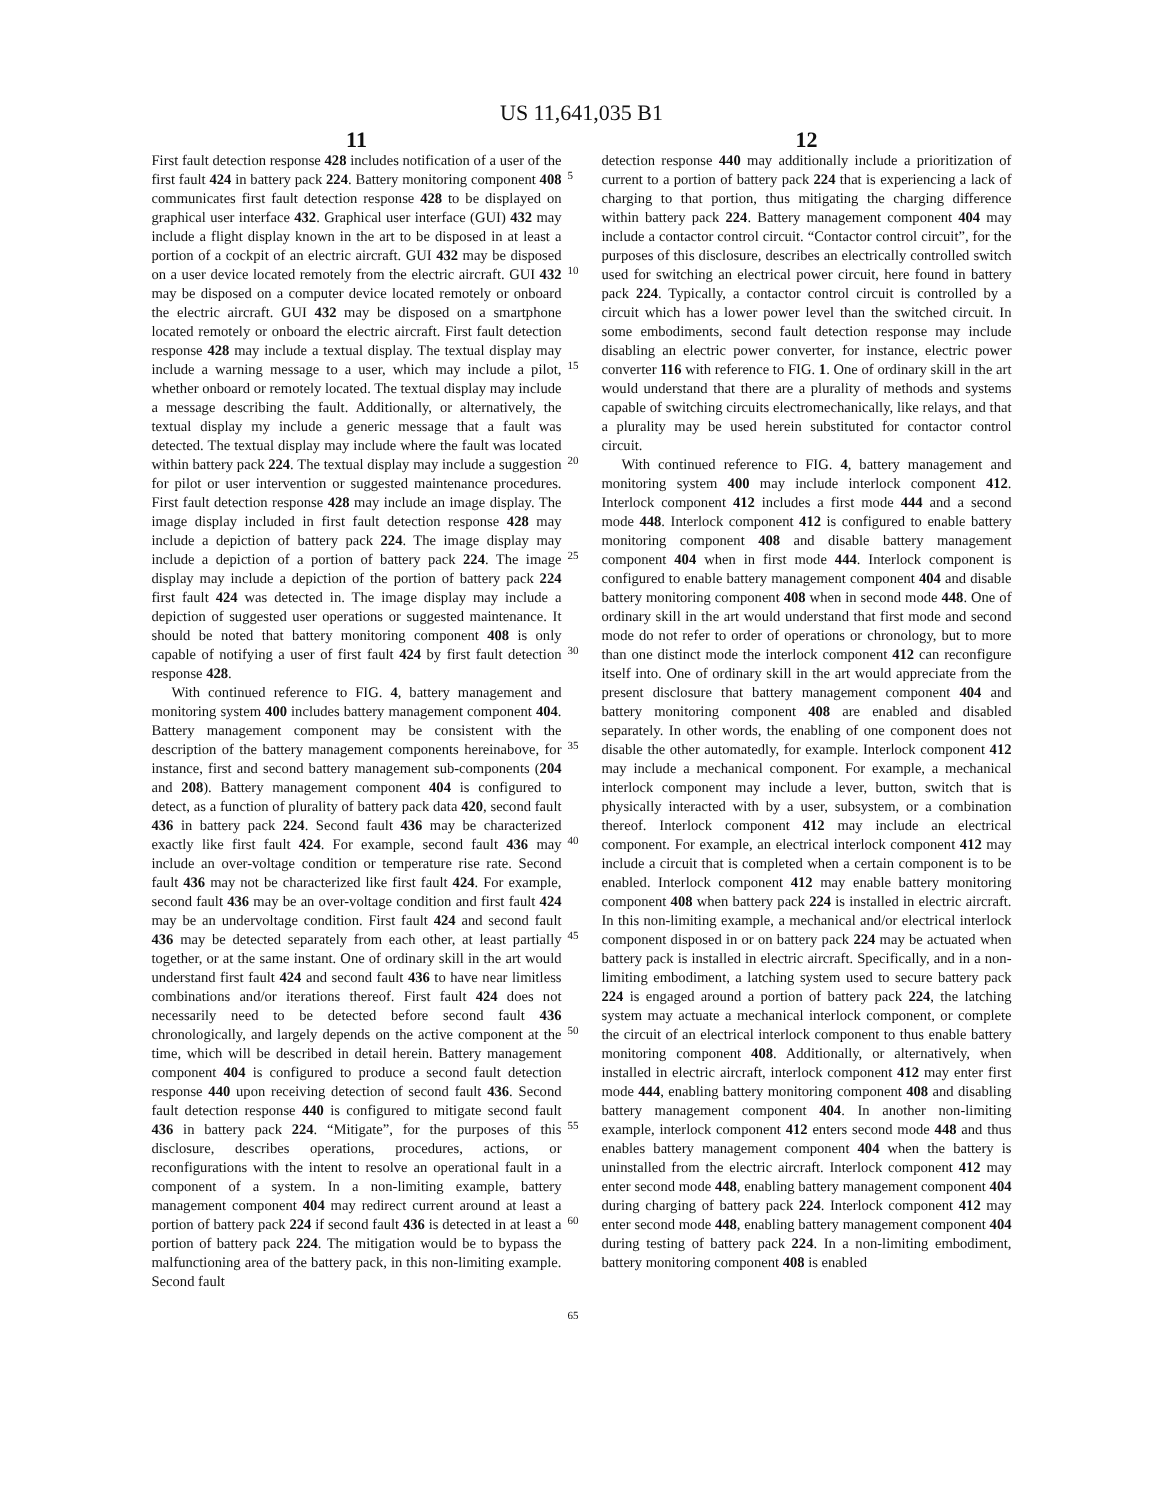US 11,641,035 B1
11
First fault detection response 428 includes notification of a user of the first fault 424 in battery pack 224. Battery monitoring component 408 communicates first fault detection response 428 to be displayed on graphical user interface 432. Graphical user interface (GUI) 432 may include a flight display known in the art to be disposed in at least a portion of a cockpit of an electric aircraft. GUI 432 may be disposed on a user device located remotely from the electric aircraft. GUI 432 may be disposed on a computer device located remotely or onboard the electric aircraft. GUI 432 may be disposed on a smartphone located remotely or onboard the electric aircraft. First fault detection response 428 may include a textual display. The textual display may include a warning message to a user, which may include a pilot, whether onboard or remotely located. The textual display may include a message describing the fault. Additionally, or alternatively, the textual display my include a generic message that a fault was detected. The textual display may include where the fault was located within battery pack 224. The textual display may include a suggestion for pilot or user intervention or suggested maintenance procedures. First fault detection response 428 may include an image display. The image display included in first fault detection response 428 may include a depiction of battery pack 224. The image display may include a depiction of a portion of battery pack 224. The image display may include a depiction of the portion of battery pack 224 first fault 424 was detected in. The image display may include a depiction of suggested user operations or suggested maintenance. It should be noted that battery monitoring component 408 is only capable of notifying a user of first fault 424 by first fault detection response 428.
With continued reference to FIG. 4, battery management and monitoring system 400 includes battery management component 404. Battery management component may be consistent with the description of the battery management components hereinabove, for instance, first and second battery management sub-components (204 and 208). Battery management component 404 is configured to detect, as a function of plurality of battery pack data 420, second fault 436 in battery pack 224. Second fault 436 may be characterized exactly like first fault 424. For example, second fault 436 may include an over-voltage condition or temperature rise rate. Second fault 436 may not be characterized like first fault 424. For example, second fault 436 may be an over-voltage condition and first fault 424 may be an undervoltage condition. First fault 424 and second fault 436 may be detected separately from each other, at least partially together, or at the same instant. One of ordinary skill in the art would understand first fault 424 and second fault 436 to have near limitless combinations and/or iterations thereof. First fault 424 does not necessarily need to be detected before second fault 436 chronologically, and largely depends on the active component at the time, which will be described in detail herein. Battery management component 404 is configured to produce a second fault detection response 440 upon receiving detection of second fault 436. Second fault detection response 440 is configured to mitigate second fault 436 in battery pack 224. “Mitigate”, for the purposes of this disclosure, describes operations, procedures, actions, or reconfigurations with the intent to resolve an operational fault in a component of a system. In a non-limiting example, battery management component 404 may redirect current around at least a portion of battery pack 224 if second fault 436 is detected in at least a portion of battery pack 224. The mitigation would be to bypass the malfunctioning area of the battery pack, in this non-limiting example. Second fault
5
10
15
20
25
30
35
40
45
50
55
60
65
12
detection response 440 may additionally include a prioritization of current to a portion of battery pack 224 that is experiencing a lack of charging to that portion, thus mitigating the charging difference within battery pack 224. Battery management component 404 may include a contactor control circuit. “Contactor control circuit”, for the purposes of this disclosure, describes an electrically controlled switch used for switching an electrical power circuit, here found in battery pack 224. Typically, a contactor control circuit is controlled by a circuit which has a lower power level than the switched circuit. In some embodiments, second fault detection response may include disabling an electric power converter, for instance, electric power converter 116 with reference to FIG. 1. One of ordinary skill in the art would understand that there are a plurality of methods and systems capable of switching circuits electromechanically, like relays, and that a plurality may be used herein substituted for contactor control circuit.
With continued reference to FIG. 4, battery management and monitoring system 400 may include interlock component 412. Interlock component 412 includes a first mode 444 and a second mode 448. Interlock component 412 is configured to enable battery monitoring component 408 and disable battery management component 404 when in first mode 444. Interlock component is configured to enable battery management component 404 and disable battery monitoring component 408 when in second mode 448. One of ordinary skill in the art would understand that first mode and second mode do not refer to order of operations or chronology, but to more than one distinct mode the interlock component 412 can reconfigure itself into. One of ordinary skill in the art would appreciate from the present disclosure that battery management component 404 and battery monitoring component 408 are enabled and disabled separately. In other words, the enabling of one component does not disable the other automatedly, for example. Interlock component 412 may include a mechanical component. For example, a mechanical interlock component may include a lever, button, switch that is physically interacted with by a user, subsystem, or a combination thereof. Interlock component 412 may include an electrical component. For example, an electrical interlock component 412 may include a circuit that is completed when a certain component is to be enabled. Interlock component 412 may enable battery monitoring component 408 when battery pack 224 is installed in electric aircraft. In this non-limiting example, a mechanical and/or electrical interlock component disposed in or on battery pack 224 may be actuated when battery pack is installed in electric aircraft. Specifically, and in a non-limiting embodiment, a latching system used to secure battery pack 224 is engaged around a portion of battery pack 224, the latching system may actuate a mechanical interlock component, or complete the circuit of an electrical interlock component to thus enable battery monitoring component 408. Additionally, or alternatively, when installed in electric aircraft, interlock component 412 may enter first mode 444, enabling battery monitoring component 408 and disabling battery management component 404. In another non-limiting example, interlock component 412 enters second mode 448 and thus enables battery management component 404 when the battery is uninstalled from the electric aircraft. Interlock component 412 may enter second mode 448, enabling battery management component 404 during charging of battery pack 224. Interlock component 412 may enter second mode 448, enabling battery management component 404 during testing of battery pack 224. In a non-limiting embodiment, battery monitoring component 408 is enabled